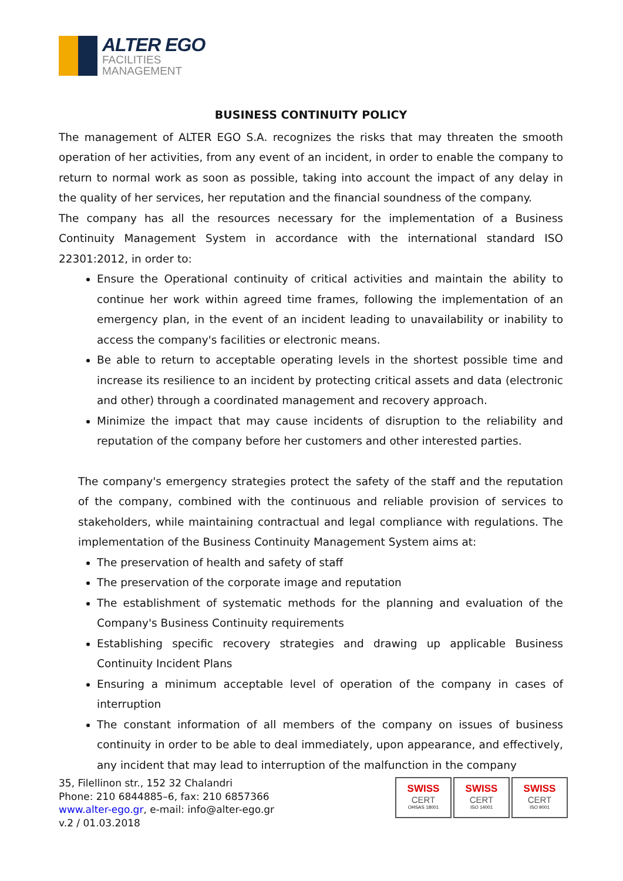ALTER EGO
FACILITIES
MANAGEMENT
BUSINESS CONTINUITY POLICY
The management of ALTER EGO S.A. recognizes the risks that may threaten the smooth operation of her activities, from any event of an incident, in order to enable the company to return to normal work as soon as possible, taking into account the impact of any delay in the quality of her services, her reputation and the financial soundness of the company.
The company has all the resources necessary for the implementation of a Business Continuity Management System in accordance with the international standard ISO 22301:2012, in order to:
Ensure the Operational continuity of critical activities and maintain the ability to continue her work within agreed time frames, following the implementation of an emergency plan, in the event of an incident leading to unavailability or inability to access the company's facilities or electronic means.
Be able to return to acceptable operating levels in the shortest possible time and increase its resilience to an incident by protecting critical assets and data (electronic and other) through a coordinated management and recovery approach.
Minimize the impact that may cause incidents of disruption to the reliability and reputation of the company before her customers and other interested parties.
The company's emergency strategies protect the safety of the staff and the reputation of the company, combined with the continuous and reliable provision of services to stakeholders, while maintaining contractual and legal compliance with regulations. The implementation of the Business Continuity Management System aims at:
The preservation of health and safety of staff
The preservation of the corporate image and reputation
The establishment of systematic methods for the planning and evaluation of the Company's Business Continuity requirements
Establishing specific recovery strategies and drawing up applicable Business Continuity Incident Plans
Ensuring a minimum acceptable level of operation of the company in cases of interruption
The constant information of all members of the company on issues of business continuity in order to be able to deal immediately, upon appearance, and effectively, any incident that may lead to interruption of the malfunction in the company
35, Filellinon str., 152 32 Chalandri
Phone: 210 6844885–6, fax: 210 6857366
www.alter-ego.gr, e-mail: info@alter-ego.gr
v.2 / 01.03.2018
SWISS
CERT
OHSAS 18001
SWISS
CERT
ISO 14001
SWISS
CERT
ISO 9001